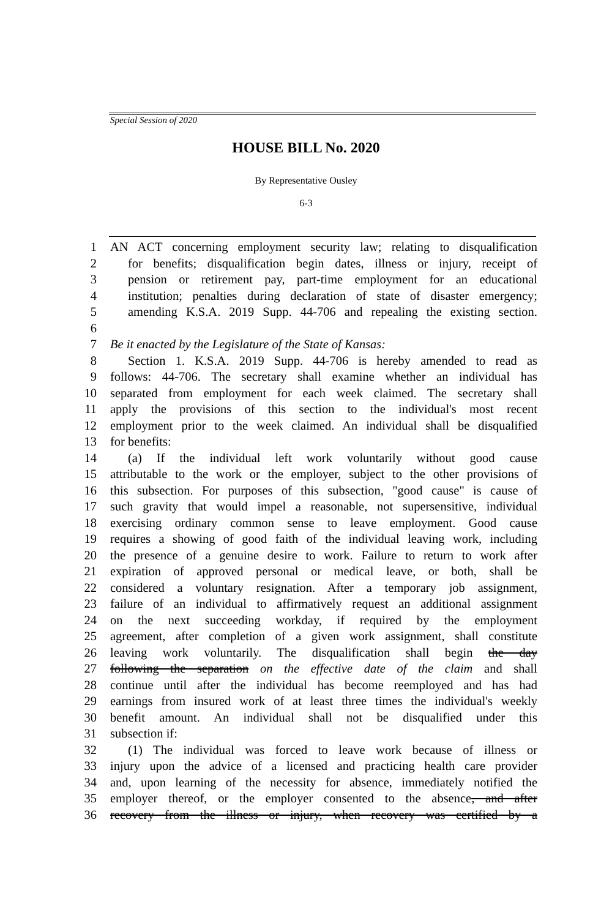Special Session of 2020
HOUSE BILL No. 2020
By Representative Ousley
6-3
1 AN ACT concerning employment security law; relating to disqualification
2 for benefits; disqualification begin dates, illness or injury, receipt of
3 pension or retirement pay, part-time employment for an educational
4 institution; penalties during declaration of state of disaster emergency;
5 amending K.S.A. 2019 Supp. 44-706 and repealing the existing section.
6
7 Be it enacted by the Legislature of the State of Kansas:
8 Section 1. K.S.A. 2019 Supp. 44-706 is hereby amended to read as
9 follows: 44-706. The secretary shall examine whether an individual has
10 separated from employment for each week claimed. The secretary shall
11 apply the provisions of this section to the individual's most recent
12 employment prior to the week claimed. An individual shall be disqualified
13 for benefits:
14 (a) If the individual left work voluntarily without good cause
15 attributable to the work or the employer, subject to the other provisions of
16 this subsection. For purposes of this subsection, "good cause" is cause of
17 such gravity that would impel a reasonable, not supersensitive, individual
18 exercising ordinary common sense to leave employment. Good cause
19 requires a showing of good faith of the individual leaving work, including
20 the presence of a genuine desire to work. Failure to return to work after
21 expiration of approved personal or medical leave, or both, shall be
22 considered a voluntary resignation. After a temporary job assignment,
23 failure of an individual to affirmatively request an additional assignment
24 on the next succeeding workday, if required by the employment
25 agreement, after completion of a given work assignment, shall constitute
26 leaving work voluntarily. The disqualification shall begin the day
27 following the separation on the effective date of the claim and shall
28 continue until after the individual has become reemployed and has had
29 earnings from insured work of at least three times the individual's weekly
30 benefit amount. An individual shall not be disqualified under this
31 subsection if:
32 (1) The individual was forced to leave work because of illness or
33 injury upon the advice of a licensed and practicing health care provider
34 and, upon learning of the necessity for absence, immediately notified the
35 employer thereof, or the employer consented to the absence, and after
36 recovery from the illness or injury, when recovery was certified by a